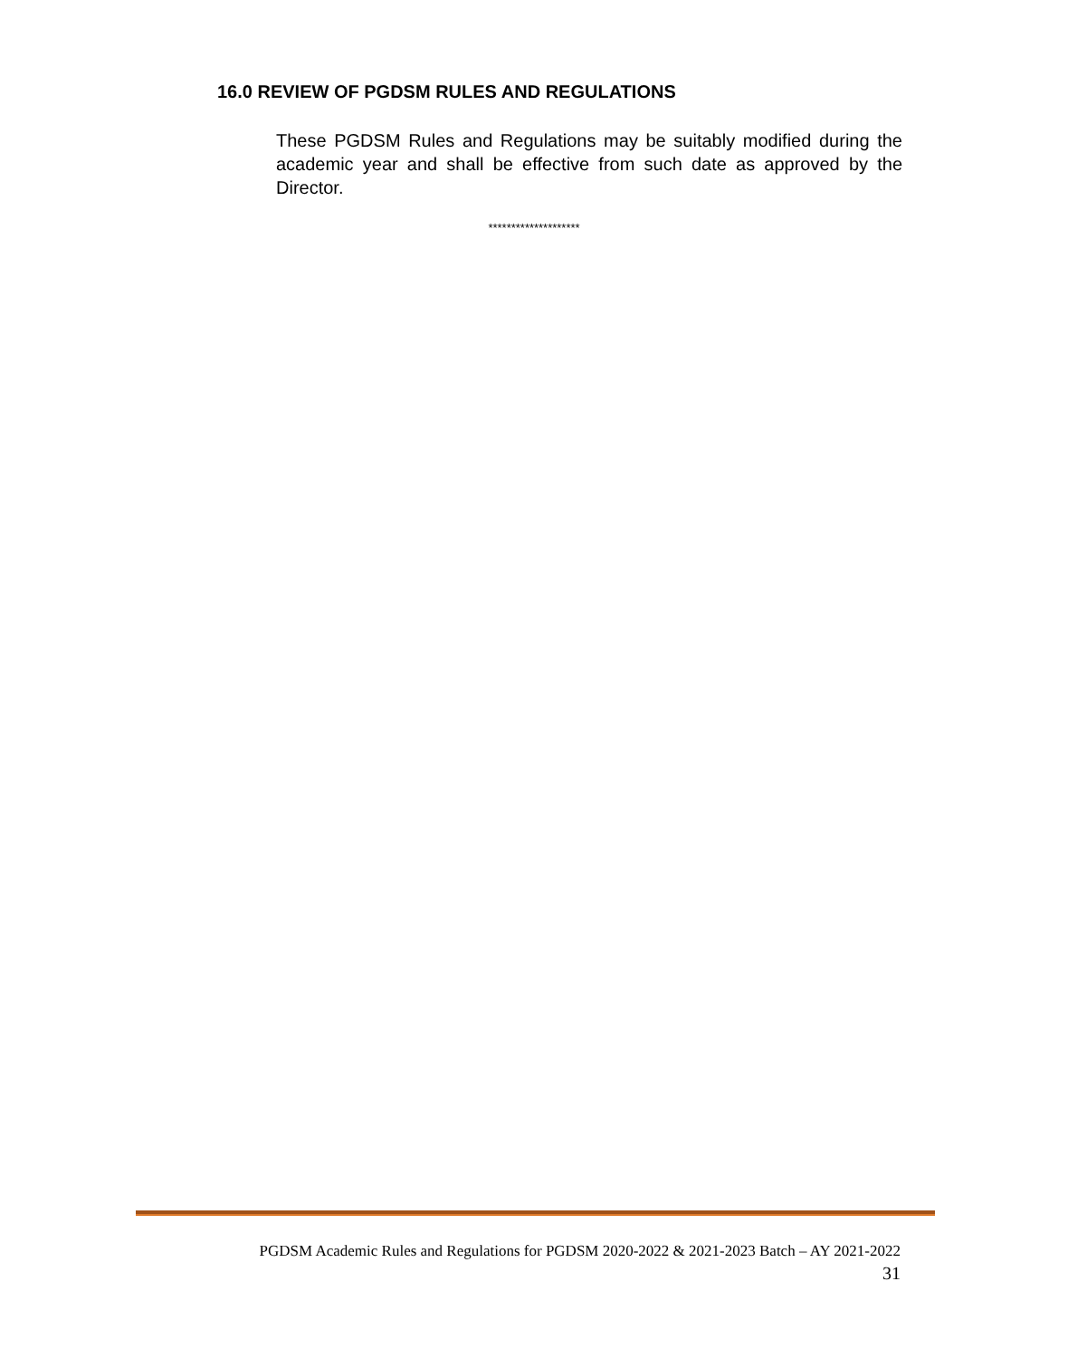16.0 REVIEW OF PGDSM RULES AND REGULATIONS
These PGDSM Rules and Regulations may be suitably modified during the academic year and shall be effective from such date as approved by the Director.
********************
PGDSM Academic Rules and Regulations for PGDSM 2020-2022 & 2021-2023 Batch – AY 2021-2022
31